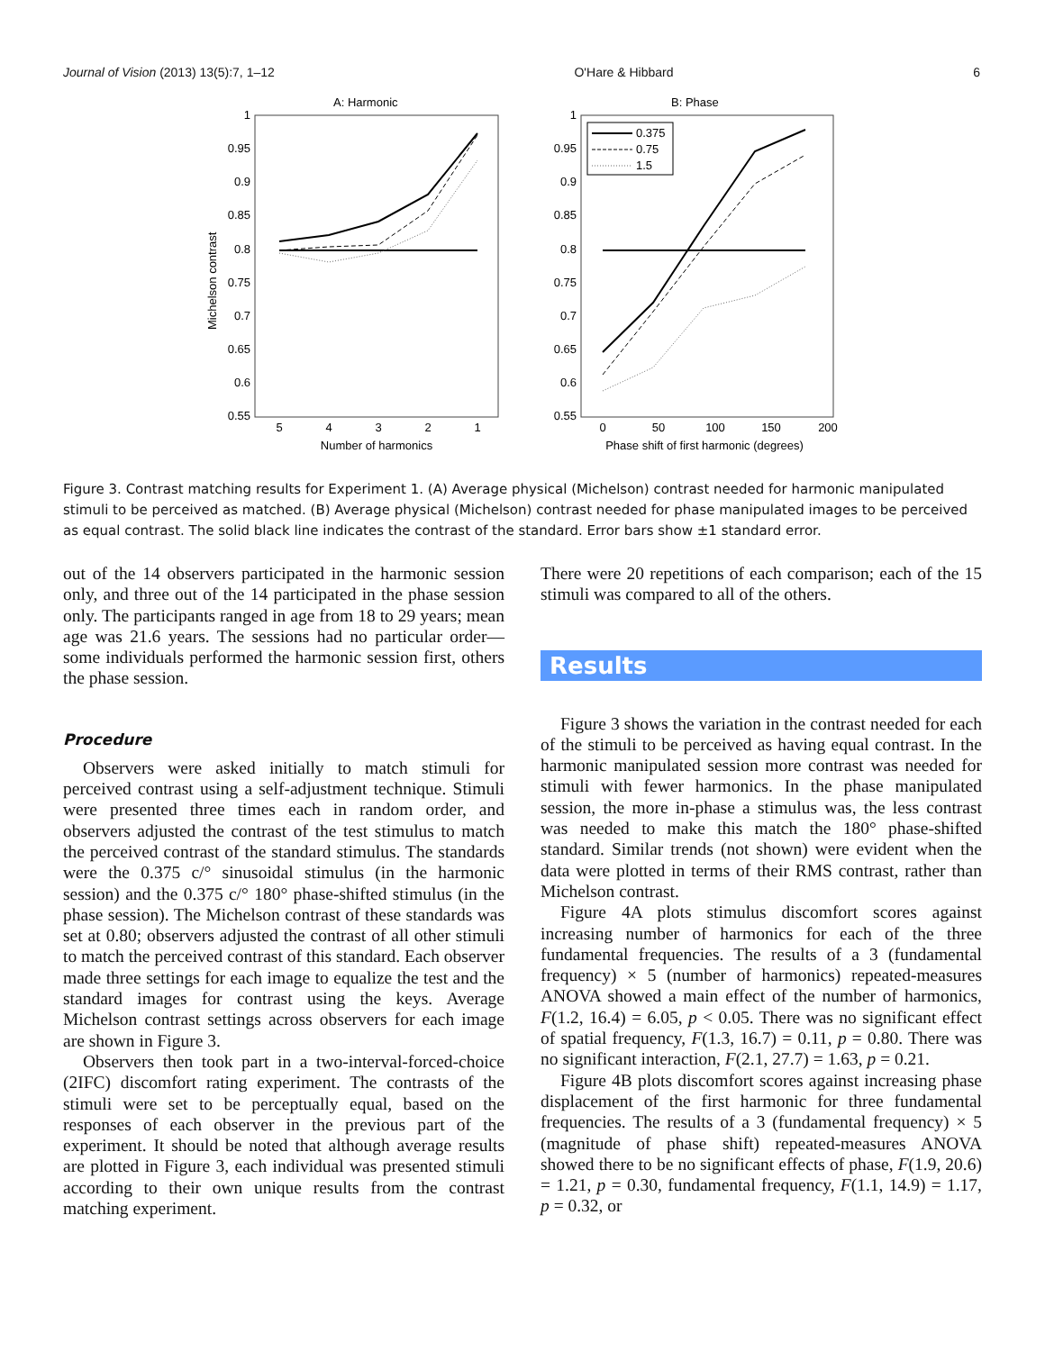Journal of Vision (2013) 13(5):7, 1–12 O'Hare & Hibbard 6
A: Harmonic
B: Phase
1
0.95
0.9
0.85
0.8
0.75
0.7
0.65
0.6
0.55
1
0.95
0.9
0.85
0.8
0.75
0.7
0.65
0.6
0.55
Michelson contrast
5
4
3
2
1
0
50
100
150
200
Number of harmonics
Phase shift of first harmonic (degrees)
0.375
0.75
1.5
Figure 3. Contrast matching results for Experiment 1. (A) Average physical (Michelson) contrast needed for harmonic manipulated stimuli to be perceived as matched. (B) Average physical (Michelson) contrast needed for phase manipulated images to be perceived as equal contrast. The solid black line indicates the contrast of the standard. Error bars show ±1 standard error.
out of the 14 observers participated in the harmonic session only, and three out of the 14 participated in the phase session only. The participants ranged in age from 18 to 29 years; mean age was 21.6 years. The sessions had no particular order—some individuals performed the harmonic session first, others the phase session.
Procedure
Observers were asked initially to match stimuli for perceived contrast using a self-adjustment technique. Stimuli were presented three times each in random order, and observers adjusted the contrast of the test stimulus to match the perceived contrast of the standard stimulus. The standards were the 0.375 c/° sinusoidal stimulus (in the harmonic session) and the 0.375 c/° 180° phase-shifted stimulus (in the phase session). The Michelson contrast of these standards was set at 0.80; observers adjusted the contrast of all other stimuli to match the perceived contrast of this standard. Each observer made three settings for each image to equalize the test and the standard images for contrast using the keys. Average Michelson contrast settings across observers for each image are shown in Figure 3.
Observers then took part in a two-interval-forced-choice (2IFC) discomfort rating experiment. The contrasts of the stimuli were set to be perceptually equal, based on the responses of each observer in the previous part of the experiment. It should be noted that although average results are plotted in Figure 3, each individual was presented stimuli according to their own unique results from the contrast matching experiment.
There were 20 repetitions of each comparison; each of the 15 stimuli was compared to all of the others.
Results
Figure 3 shows the variation in the contrast needed for each of the stimuli to be perceived as having equal contrast. In the harmonic manipulated session more contrast was needed for stimuli with fewer harmonics. In the phase manipulated session, the more in-phase a stimulus was, the less contrast was needed to make this match the 180° phase-shifted standard. Similar trends (not shown) were evident when the data were plotted in terms of their RMS contrast, rather than Michelson contrast.
Figure 4A plots stimulus discomfort scores against increasing number of harmonics for each of the three fundamental frequencies. The results of a 3 (fundamental frequency) × 5 (number of harmonics) repeated-measures ANOVA showed a main effect of the number of harmonics, F(1.2, 16.4) = 6.05, p < 0.05. There was no significant effect of spatial frequency, F(1.3, 16.7) = 0.11, p = 0.80. There was no significant interaction, F(2.1, 27.7) = 1.63, p = 0.21.
Figure 4B plots discomfort scores against increasing phase displacement of the first harmonic for three fundamental frequencies. The results of a 3 (fundamental frequency) × 5 (magnitude of phase shift) repeated-measures ANOVA showed there to be no significant effects of phase, F(1.9, 20.6) = 1.21, p = 0.30, fundamental frequency, F(1.1, 14.9) = 1.17, p = 0.32, or